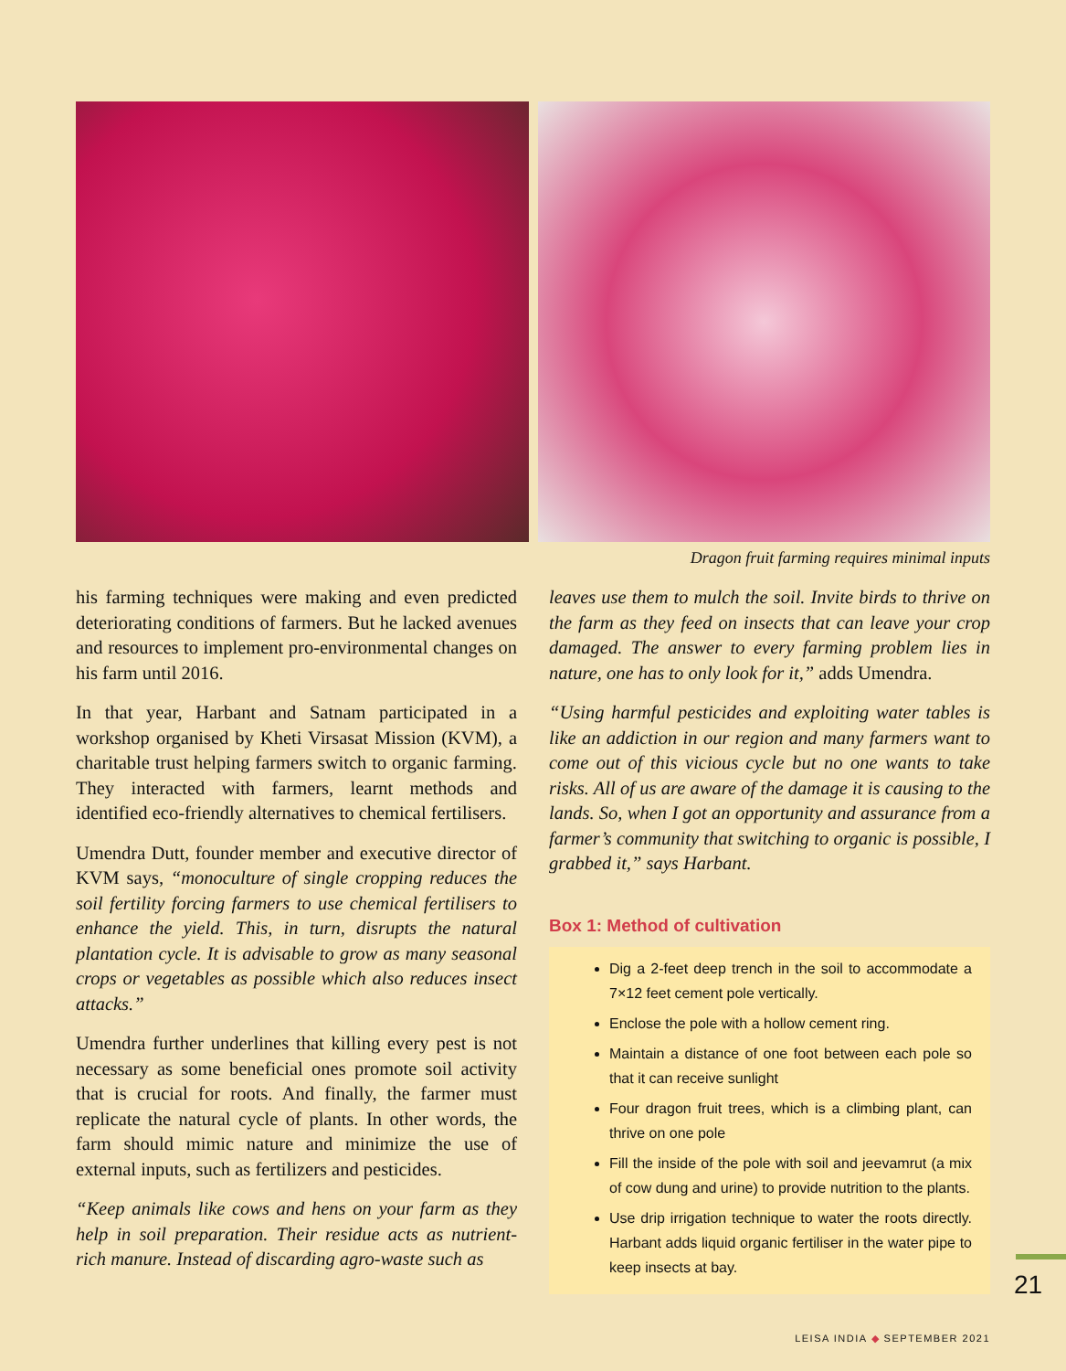Dragon fruit farming requires minimal inputs
his farming techniques were making and even predicted deteriorating conditions of farmers. But he lacked avenues and resources to implement pro-environmental changes on his farm until 2016.
In that year, Harbant and Satnam participated in a workshop organised by Kheti Virsasat Mission (KVM), a charitable trust helping farmers switch to organic farming. They interacted with farmers, learnt methods and identified eco-friendly alternatives to chemical fertilisers.
Umendra Dutt, founder member and executive director of KVM says, “monoculture of single cropping reduces the soil fertility forcing farmers to use chemical fertilisers to enhance the yield. This, in turn, disrupts the natural plantation cycle. It is advisable to grow as many seasonal crops or vegetables as possible which also reduces insect attacks.”
Umendra further underlines that killing every pest is not necessary as some beneficial ones promote soil activity that is crucial for roots. And finally, the farmer must replicate the natural cycle of plants. In other words, the farm should mimic nature and minimize the use of external inputs, such as fertilizers and pesticides.
“Keep animals like cows and hens on your farm as they help in soil preparation. Their residue acts as nutrient-rich manure. Instead of discarding agro-waste such as
leaves use them to mulch the soil. Invite birds to thrive on the farm as they feed on insects that can leave your crop damaged. The answer to every farming problem lies in nature, one has to only look for it,” adds Umendra.
“Using harmful pesticides and exploiting water tables is like an addiction in our region and many farmers want to come out of this vicious cycle but no one wants to take risks. All of us are aware of the damage it is causing to the lands. So, when I got an opportunity and assurance from a farmer’s community that switching to organic is possible, I grabbed it,” says Harbant.
Box 1: Method of cultivation
Dig a 2-feet deep trench in the soil to accommodate a 7×12 feet cement pole vertically.
Enclose the pole with a hollow cement ring.
Maintain a distance of one foot between each pole so that it can receive sunlight
Four dragon fruit trees, which is a climbing plant, can thrive on one pole
Fill the inside of the pole with soil and jeevamrut (a mix of cow dung and urine) to provide nutrition to the plants.
Use drip irrigation technique to water the roots directly. Harbant adds liquid organic fertiliser in the water pipe to keep insects at bay.
21
LEISA INDIA ◆ SEPTEMBER 2021